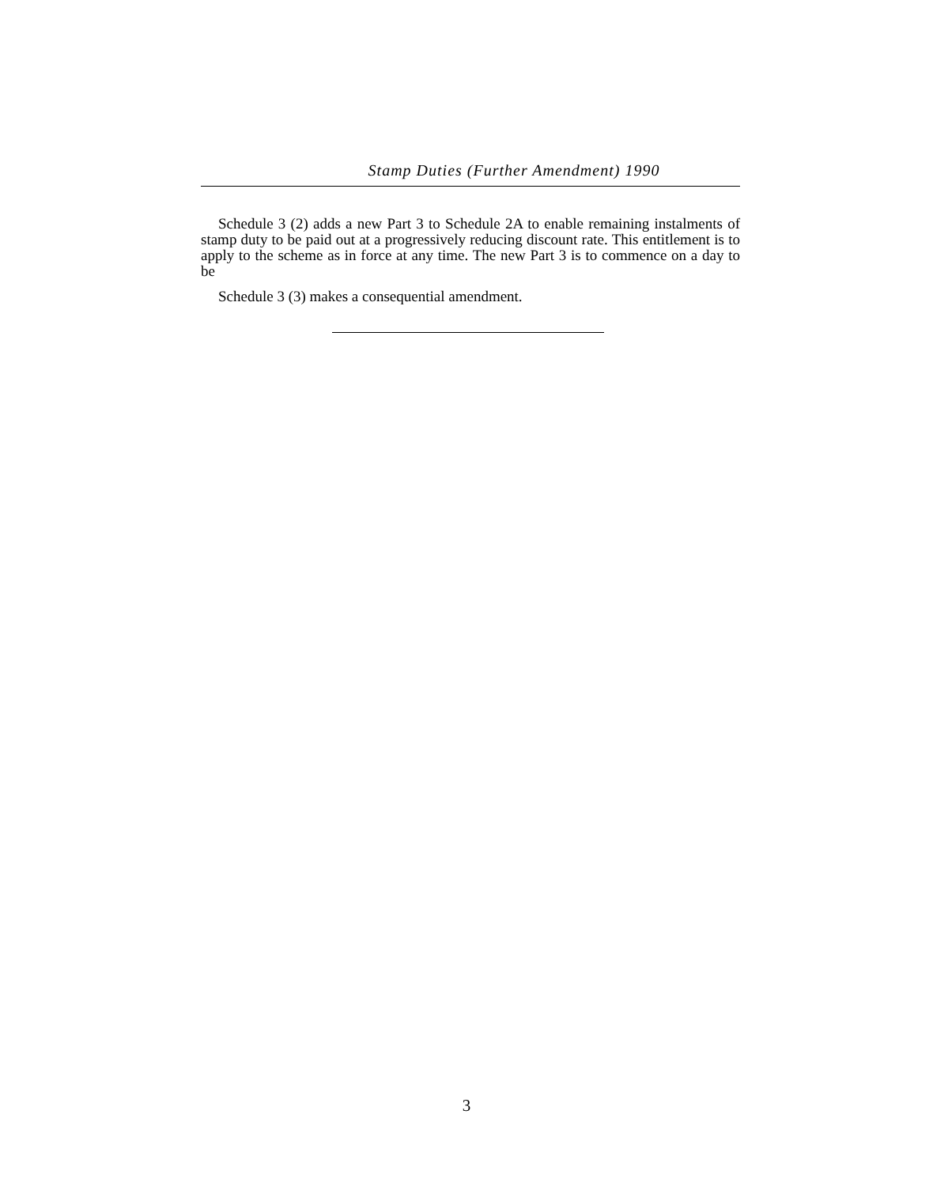Stamp Duties (Further Amendment) 1990
Schedule 3 (2) adds a new Part 3 to Schedule 2A to enable remaining instalments of stamp duty to be paid out at a progressively reducing discount rate. This entitlement is to apply to the scheme as in force at any time. The new Part 3 is to commence on a day to be
Schedule 3 (3) makes a consequential amendment.
3